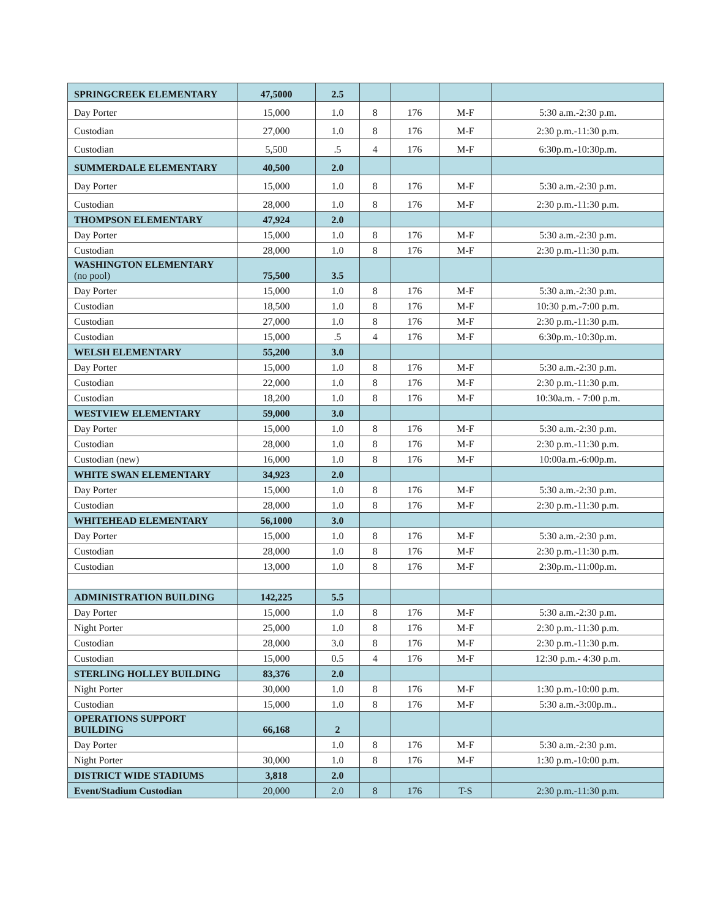| SPRINGCREEK ELEMENTARY | 47,5000 | 2.5 | | | | |
| Day Porter | 15,000 | 1.0 | 8 | 176 | M-F | 5:30 a.m.-2:30 p.m. |
| Custodian | 27,000 | 1.0 | 8 | 176 | M-F | 2:30 p.m.-11:30 p.m. |
| Custodian | 5,500 | .5 | 4 | 176 | M-F | 6:30p.m.-10:30p.m. |
| SUMMERDALE ELEMENTARY | 40,500 | 2.0 | | | | |
| Day Porter | 15,000 | 1.0 | 8 | 176 | M-F | 5:30 a.m.-2:30 p.m. |
| Custodian | 28,000 | 1.0 | 8 | 176 | M-F | 2:30 p.m.-11:30 p.m. |
| THOMPSON ELEMENTARY | 47,924 | 2.0 | | | | |
| Day Porter | 15,000 | 1.0 | 8 | 176 | M-F | 5:30 a.m.-2:30 p.m. |
| Custodian | 28,000 | 1.0 | 8 | 176 | M-F | 2:30 p.m.-11:30 p.m. |
| WASHINGTON ELEMENTARY (no pool) | 75,500 | 3.5 | | | | |
| Day Porter | 15,000 | 1.0 | 8 | 176 | M-F | 5:30 a.m.-2:30 p.m. |
| Custodian | 18,500 | 1.0 | 8 | 176 | M-F | 10:30 p.m.-7:00 p.m. |
| Custodian | 27,000 | 1.0 | 8 | 176 | M-F | 2:30 p.m.-11:30 p.m. |
| Custodian | 15,000 | .5 | 4 | 176 | M-F | 6:30p.m.-10:30p.m. |
| WELSH ELEMENTARY | 55,200 | 3.0 | | | | |
| Day Porter | 15,000 | 1.0 | 8 | 176 | M-F | 5:30 a.m.-2:30 p.m. |
| Custodian | 22,000 | 1.0 | 8 | 176 | M-F | 2:30 p.m.-11:30 p.m. |
| Custodian | 18,200 | 1.0 | 8 | 176 | M-F | 10:30a.m. - 7:00 p.m. |
| WESTVIEW ELEMENTARY | 59,000 | 3.0 | | | | |
| Day Porter | 15,000 | 1.0 | 8 | 176 | M-F | 5:30 a.m.-2:30 p.m. |
| Custodian | 28,000 | 1.0 | 8 | 176 | M-F | 2:30 p.m.-11:30 p.m. |
| Custodian (new) | 16,000 | 1.0 | 8 | 176 | M-F | 10:00a.m.-6:00p.m. |
| WHITE SWAN ELEMENTARY | 34,923 | 2.0 | | | | |
| Day Porter | 15,000 | 1.0 | 8 | 176 | M-F | 5:30 a.m.-2:30 p.m. |
| Custodian | 28,000 | 1.0 | 8 | 176 | M-F | 2:30 p.m.-11:30 p.m. |
| WHITEHEAD ELEMENTARY | 56,1000 | 3.0 | | | | |
| Day Porter | 15,000 | 1.0 | 8 | 176 | M-F | 5:30 a.m.-2:30 p.m. |
| Custodian | 28,000 | 1.0 | 8 | 176 | M-F | 2:30 p.m.-11:30 p.m. |
| Custodian | 13,000 | 1.0 | 8 | 176 | M-F | 2:30p.m.-11:00p.m. |
| ADMINISTRATION BUILDING | 142,225 | 5.5 | | | | |
| Day Porter | 15,000 | 1.0 | 8 | 176 | M-F | 5:30 a.m.-2:30 p.m. |
| Night Porter | 25,000 | 1.0 | 8 | 176 | M-F | 2:30 p.m.-11:30 p.m. |
| Custodian | 28,000 | 3.0 | 8 | 176 | M-F | 2:30 p.m.-11:30 p.m. |
| Custodian | 15,000 | 0.5 | 4 | 176 | M-F | 12:30 p.m.- 4:30 p.m. |
| STERLING HOLLEY BUILDING | 83,376 | 2.0 | | | | |
| Night Porter | 30,000 | 1.0 | 8 | 176 | M-F | 1:30 p.m.-10:00 p.m. |
| Custodian | 15,000 | 1.0 | 8 | 176 | M-F | 5:30 a.m.-3:00p.m.. |
| OPERATIONS SUPPORT BUILDING | 66,168 | 2 | | | | |
| Day Porter | | 1.0 | 8 | 176 | M-F | 5:30 a.m.-2:30 p.m. |
| Night Porter | 30,000 | 1.0 | 8 | 176 | M-F | 1:30 p.m.-10:00 p.m. |
| DISTRICT WIDE STADIUMS | 3,818 | 2.0 | | | | |
| Event/Stadium Custodian | 20,000 | 2.0 | 8 | 176 | T-S | 2:30 p.m.-11:30 p.m. |